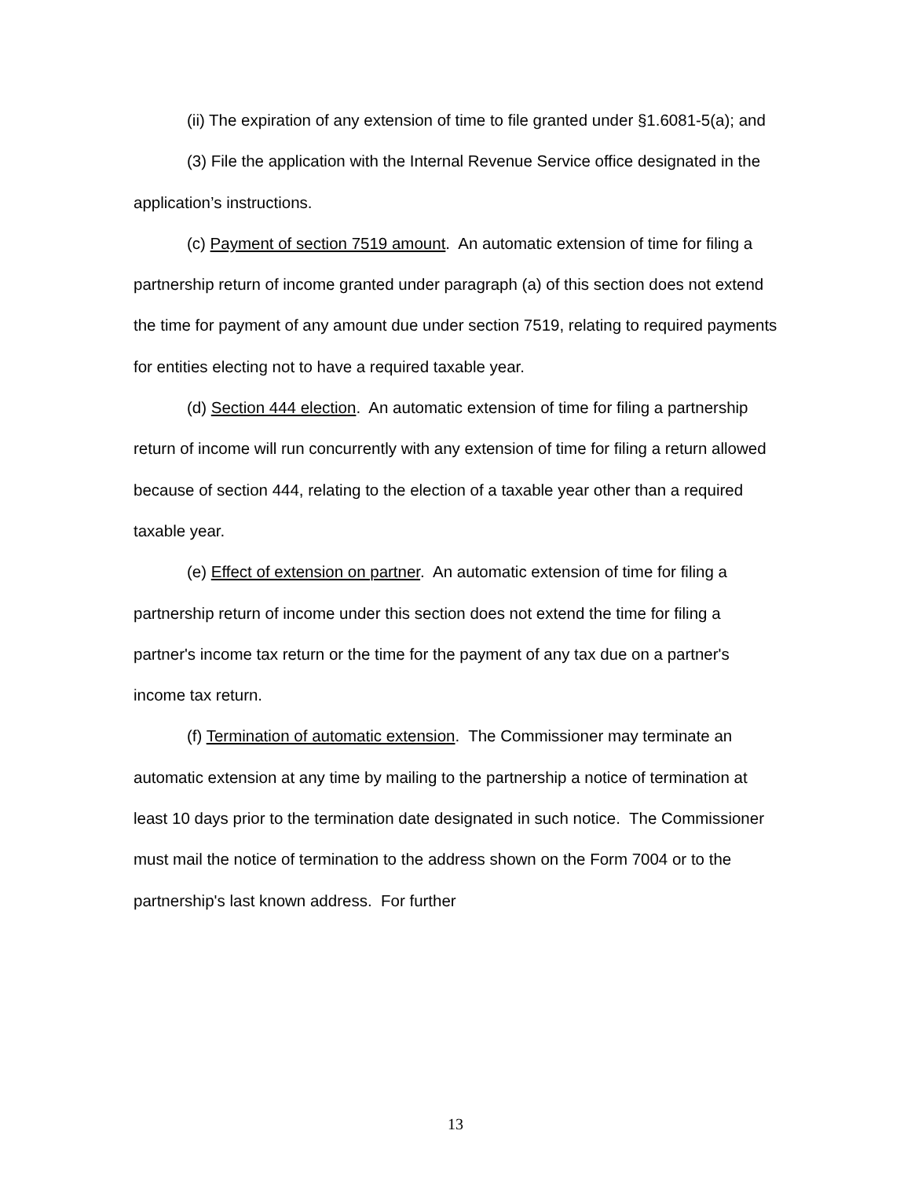(ii) The expiration of any extension of time to file granted under §1.6081-5(a); and
(3) File the application with the Internal Revenue Service office designated in the application’s instructions.
(c) Payment of section 7519 amount. An automatic extension of time for filing a partnership return of income granted under paragraph (a) of this section does not extend the time for payment of any amount due under section 7519, relating to required payments for entities electing not to have a required taxable year.
(d) Section 444 election. An automatic extension of time for filing a partnership return of income will run concurrently with any extension of time for filing a return allowed because of section 444, relating to the election of a taxable year other than a required taxable year.
(e) Effect of extension on partner. An automatic extension of time for filing a partnership return of income under this section does not extend the time for filing a partner's income tax return or the time for the payment of any tax due on a partner's income tax return.
(f) Termination of automatic extension. The Commissioner may terminate an automatic extension at any time by mailing to the partnership a notice of termination at least 10 days prior to the termination date designated in such notice. The Commissioner must mail the notice of termination to the address shown on the Form 7004 or to the partnership's last known address. For further
13